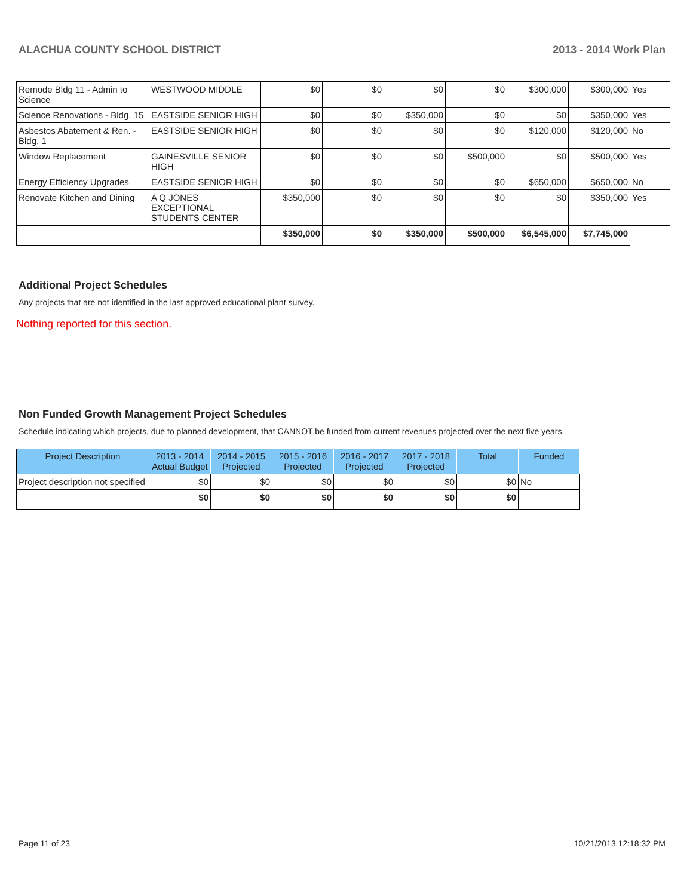ALACHUA COUNTY SCHOOL DISTRICT 2013 - 2014 Work Plan
| Remode Bldg 11 - Admin to Science | WESTWOOD MIDDLE | $0 | $0 | $0 | $0 | $300,000 | $300,000 | Yes |
| Science Renovations - Bldg. 15 | EASTSIDE SENIOR HIGH | $0 | $0 | $350,000 | $0 | $0 | $350,000 | Yes |
| Asbestos Abatement & Ren. - Bldg. 1 | EASTSIDE SENIOR HIGH | $0 | $0 | $0 | $0 | $120,000 | $120,000 | No |
| Window Replacement | GAINESVILLE SENIOR HIGH | $0 | $0 | $0 | $500,000 | $0 | $500,000 | Yes |
| Energy Efficiency Upgrades | EASTSIDE SENIOR HIGH | $0 | $0 | $0 | $0 | $650,000 | $650,000 | No |
| Renovate Kitchen and Dining | A Q JONES EXCEPTIONAL STUDENTS CENTER | $350,000 | $0 | $0 | $0 | $0 | $350,000 | Yes |
| | | $350,000 | $0 | $350,000 | $500,000 | $6,545,000 | $7,745,000 | |
Additional Project Schedules
Any projects that are not identified in the last approved educational plant survey.
Nothing reported for this section.
Non Funded Growth Management Project Schedules
Schedule indicating which projects, due to planned development, that CANNOT be funded from current revenues projected over the next five years.
| Project Description | 2013 - 2014 Actual Budget | 2014 - 2015 Projected | 2015 - 2016 Projected | 2016 - 2017 Projected | 2017 - 2018 Projected | Total | Funded |
| --- | --- | --- | --- | --- | --- | --- | --- |
| Project description not specified | $0 | $0 | $0 | $0 | $0 | $0 | No |
| | $0 | $0 | $0 | $0 | $0 | $0 | |
Page 11 of 23 10/21/2013 12:18:32 PM